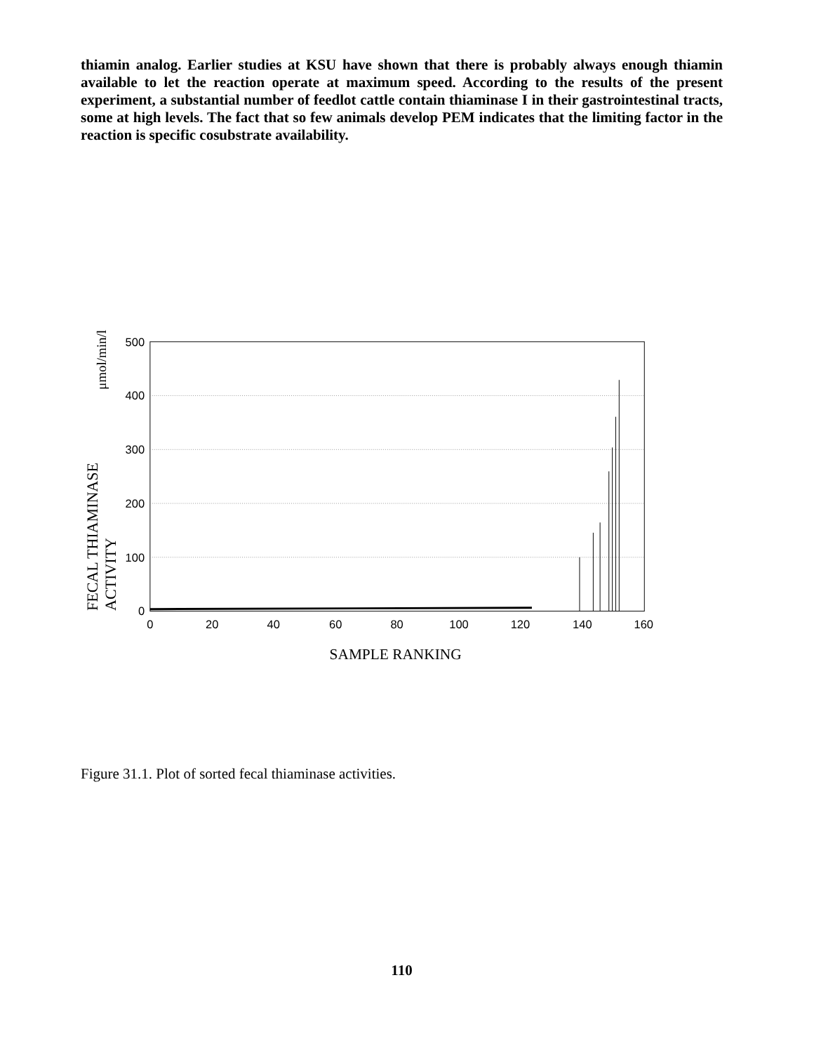thiamin analog. Earlier studies at KSU have shown that there is probably always enough thiamin available to let the reaction operate at maximum speed. According to the results of the present experiment, a substantial number of feedlot cattle contain thiaminase I in their gastrointestinal tracts, some at high levels. The fact that so few animals develop PEM indicates that the limiting factor in the reaction is specific cosubstrate availability.
FECAL THIAMINASE ACTIVITY μmol/min/l
500
400
300
200
100
0
0
20
40
60
80
100
120
140
160
SAMPLE RANKING
Figure 31.1. Plot of sorted fecal thiaminase activities.
110